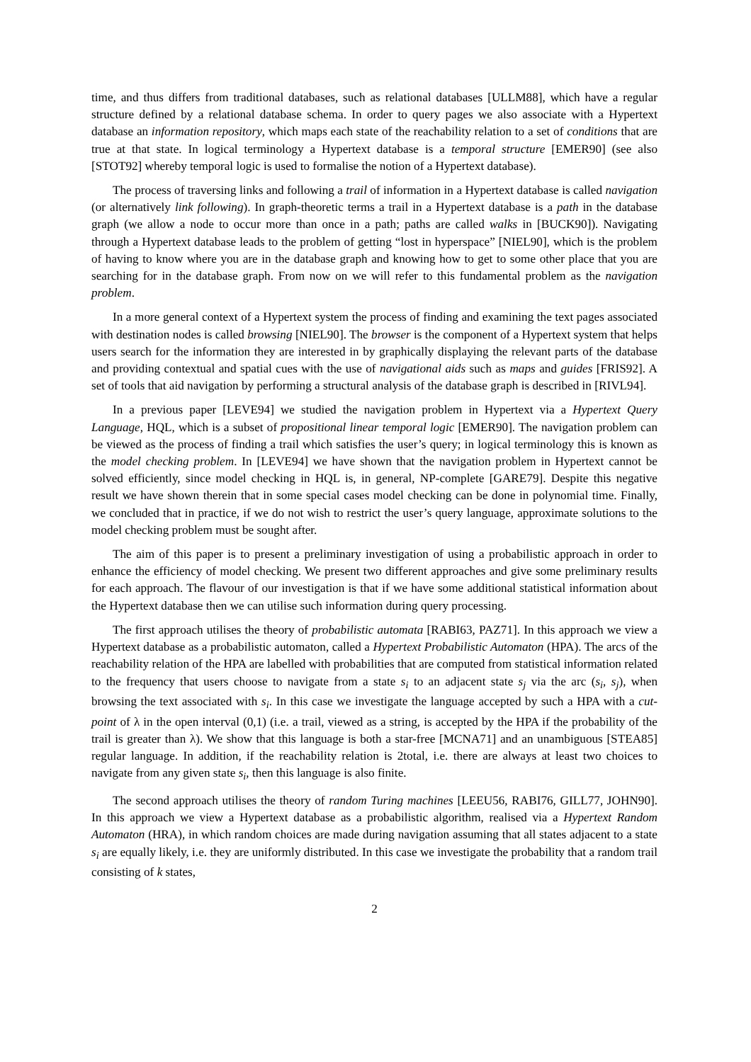time, and thus differs from traditional databases, such as relational databases [ULLM88], which have a regular structure defined by a relational database schema. In order to query pages we also associate with a Hypertext database an information repository, which maps each state of the reachability relation to a set of conditions that are true at that state. In logical terminology a Hypertext database is a temporal structure [EMER90] (see also [STOT92] whereby temporal logic is used to formalise the notion of a Hypertext database).
The process of traversing links and following a trail of information in a Hypertext database is called navigation (or alternatively link following). In graph-theoretic terms a trail in a Hypertext database is a path in the database graph (we allow a node to occur more than once in a path; paths are called walks in [BUCK90]). Navigating through a Hypertext database leads to the problem of getting “lost in hyperspace” [NIEL90], which is the problem of having to know where you are in the database graph and knowing how to get to some other place that you are searching for in the database graph. From now on we will refer to this fundamental problem as the navigation problem.
In a more general context of a Hypertext system the process of finding and examining the text pages associated with destination nodes is called browsing [NIEL90]. The browser is the component of a Hypertext system that helps users search for the information they are interested in by graphically displaying the relevant parts of the database and providing contextual and spatial cues with the use of navigational aids such as maps and guides [FRIS92]. A set of tools that aid navigation by performing a structural analysis of the database graph is described in [RIVL94].
In a previous paper [LEVE94] we studied the navigation problem in Hypertext via a Hypertext Query Language, HQL, which is a subset of propositional linear temporal logic [EMER90]. The navigation problem can be viewed as the process of finding a trail which satisfies the user’s query; in logical terminology this is known as the model checking problem. In [LEVE94] we have shown that the navigation problem in Hypertext cannot be solved efficiently, since model checking in HQL is, in general, NP-complete [GARE79]. Despite this negative result we have shown therein that in some special cases model checking can be done in polynomial time. Finally, we concluded that in practice, if we do not wish to restrict the user’s query language, approximate solutions to the model checking problem must be sought after.
The aim of this paper is to present a preliminary investigation of using a probabilistic approach in order to enhance the efficiency of model checking. We present two different approaches and give some preliminary results for each approach. The flavour of our investigation is that if we have some additional statistical information about the Hypertext database then we can utilise such information during query processing.
The first approach utilises the theory of probabilistic automata [RABI63, PAZ71]. In this approach we view a Hypertext database as a probabilistic automaton, called a Hypertext Probabilistic Automaton (HPA). The arcs of the reachability relation of the HPA are labelled with probabilities that are computed from statistical information related to the frequency that users choose to navigate from a state s<sub>i</sub> to an adjacent state s<sub>j</sub> via the arc (s<sub>i</sub>, s<sub>j</sub>), when browsing the text associated with s<sub>i</sub>. In this case we investigate the language accepted by such a HPA with a cut-point of λ in the open interval (0,1) (i.e. a trail, viewed as a string, is accepted by the HPA if the probability of the trail is greater than λ). We show that this language is both a star-free [MCNA71] and an unambiguous [STEA85] regular language. In addition, if the reachability relation is 2total, i.e. there are always at least two choices to navigate from any given state s<sub>i</sub>, then this language is also finite.
The second approach utilises the theory of random Turing machines [LEEU56, RABI76, GILL77, JOHN90]. In this approach we view a Hypertext database as a probabilistic algorithm, realised via a Hypertext Random Automaton (HRA), in which random choices are made during navigation assuming that all states adjacent to a state s<sub>i</sub> are equally likely, i.e. they are uniformly distributed. In this case we investigate the probability that a random trail consisting of k states,
2